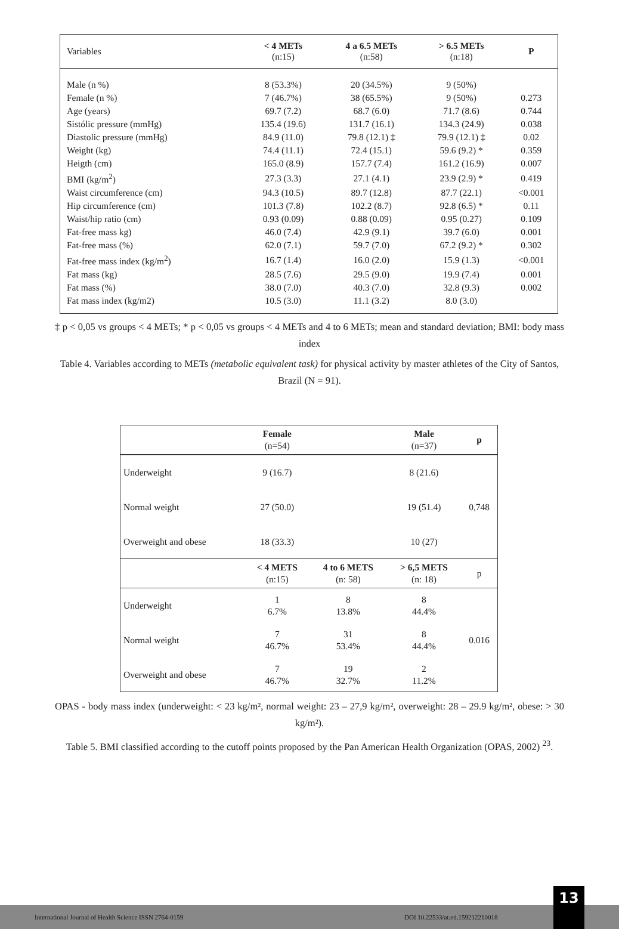| Variables | < 4 METs (n:15) | 4 a 6.5 METs (n:58) | > 6.5 METs (n:18) | P |
| --- | --- | --- | --- | --- |
| Male (n %) | 8 (53.3%) | 20 (34.5%) | 9 (50%) | |
| Female (n %) | 7 (46.7%) | 38 (65.5%) | 9 (50%) | 0.273 |
| Age (years) | 69.7 (7.2) | 68.7 (6.0) | 71.7 (8.6) | 0.744 |
| Sistólic pressure (mmHg) | 135.4 (19.6) | 131.7 (16.1) | 134.3 (24.9) | 0.038 |
| Diastolic pressure (mmHg) | 84.9 (11.0) | 79.8 (12.1) ‡ | 79.9 (12.1) ‡ | 0.02 |
| Weight (kg) | 74.4 (11.1) | 72.4 (15.1) | 59.6 (9.2) * | 0.359 |
| Heigth (cm) | 165.0 (8.9) | 157.7 (7.4) | 161.2 (16.9) | 0.007 |
| BMI (kg/m<sup>2</sup>) | 27.3 (3.3) | 27.1 (4.1) | 23.9 (2.9) * | 0.419 |
| Waist circumference (cm) | 94.3 (10.5) | 89.7 (12.8) | 87.7 (22.1) | <0.001 |
| Hip circumference (cm) | 101.3 (7.8) | 102.2 (8.7) | 92.8 (6.5) * | 0.11 |
| Waist/hip ratio (cm) | 0.93 (0.09) | 0.88 (0.09) | 0.95 (0.27) | 0.109 |
| Fat-free mass kg) | 46.0 (7.4) | 42.9 (9.1) | 39.7 (6.0) | 0.001 |
| Fat-free mass (%) | 62.0 (7.1) | 59.7 (7.0) | 67.2 (9.2) * | 0.302 |
| Fat-free mass index (kg/m<sup>2</sup>) | 16.7 (1.4) | 16.0 (2.0) | 15.9 (1.3) | <0.001 |
| Fat mass (kg) | 28.5 (7.6) | 29.5 (9.0) | 19.9 (7.4) | 0.001 |
| Fat mass (%) | 38.0 (7.0) | 40.3 (7.0) | 32.8 (9.3) | 0.002 |
| Fat mass index (kg/m2) | 10.5 (3.0) | 11.1 (3.2) | 8.0 (3.0) | |
‡ p < 0,05 vs groups < 4 METs; * p < 0,05 vs groups < 4 METs and 4 to 6 METs; mean and standard deviation; BMI: body mass index
Table 4. Variables according to METs (metabolic equivalent task) for physical activity by master athletes of the City of Santos, Brazil (N = 91).
| | Female (n=54) | | Male (n=37) | p |
| Underweight | 9 (16.7) | | 8 (21.6) | 0,748 |
| Normal weight | 27 (50.0) | | 19 (51.4) | |
| Overweight and obese | 18 (33.3) | | 10 (27) | |
| | < 4 METS (n:15) | 4 to 6 METS (n: 58) | > 6,5 METS (n: 18) | p |
| Underweight | 1 6.7% | 8 13.8% | 8 44.4% | 0.016 |
| Normal weight | 7 46.7% | 31 53.4% | 8 44.4% | |
| Overweight and obese | 7 46.7% | 19 32.7% | 2 11.2% | |
OPAS - body mass index (underweight: < 23 kg/m², normal weight: 23 – 27,9 kg/m², overweight: 28 – 29.9 kg/m², obese: > 30 kg/m²).
Table 5. BMI classified according to the cutoff points proposed by the Pan American Health Organization (OPAS, 2002) <sup>23</sup>.
International Journal of Health Science ISSN 2764-0159 DOI 10.22533/at.ed.159212210018
13